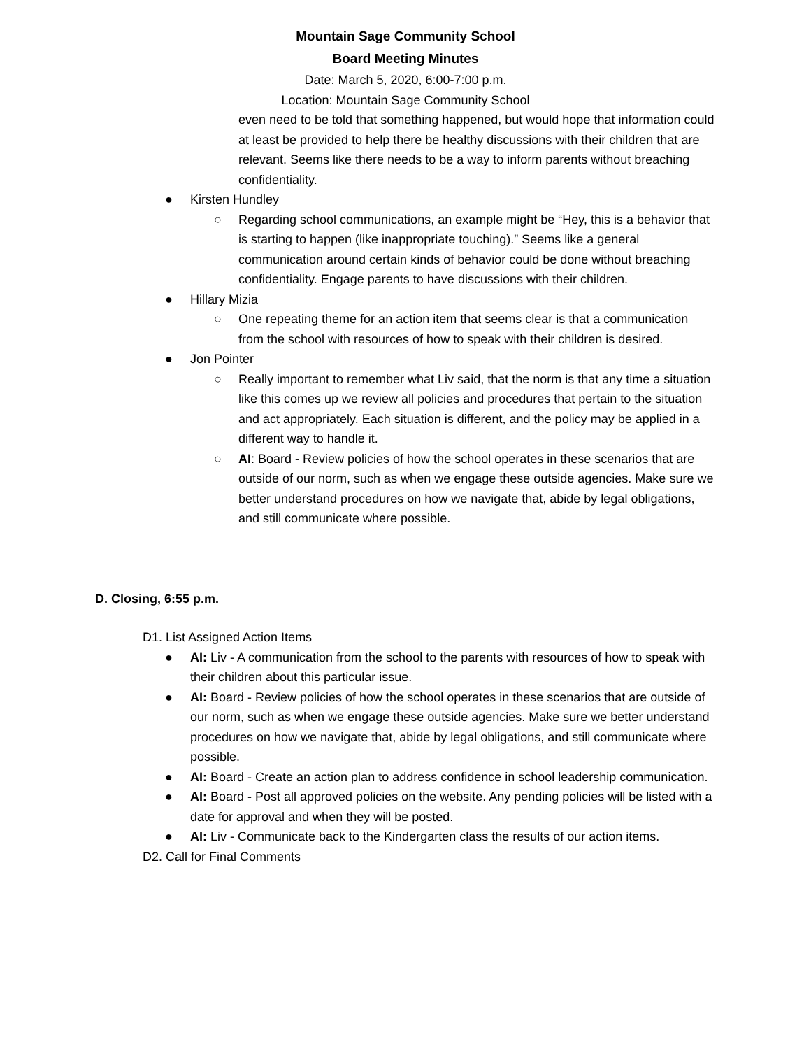Mountain Sage Community School
Board Meeting Minutes
Date: March 5, 2020, 6:00-7:00 p.m.
Location: Mountain Sage Community School
even need to be told that something happened, but would hope that information could at least be provided to help there be healthy discussions with their children that are relevant. Seems like there needs to be a way to inform parents without breaching confidentiality.
● Kirsten Hundley
○ Regarding school communications, an example might be “Hey, this is a behavior that is starting to happen (like inappropriate touching).” Seems like a general communication around certain kinds of behavior could be done without breaching confidentiality. Engage parents to have discussions with their children.
● Hillary Mizia
○ One repeating theme for an action item that seems clear is that a communication from the school with resources of how to speak with their children is desired.
● Jon Pointer
○ Really important to remember what Liv said, that the norm is that any time a situation like this comes up we review all policies and procedures that pertain to the situation and act appropriately. Each situation is different, and the policy may be applied in a different way to handle it.
○ AI: Board - Review policies of how the school operates in these scenarios that are outside of our norm, such as when we engage these outside agencies. Make sure we better understand procedures on how we navigate that, abide by legal obligations, and still communicate where possible.
D. Closing, 6:55 p.m.
D1. List Assigned Action Items
● AI: Liv - A communication from the school to the parents with resources of how to speak with their children about this particular issue.
● AI: Board - Review policies of how the school operates in these scenarios that are outside of our norm, such as when we engage these outside agencies. Make sure we better understand procedures on how we navigate that, abide by legal obligations, and still communicate where possible.
● AI: Board - Create an action plan to address confidence in school leadership communication.
● AI: Board - Post all approved policies on the website. Any pending policies will be listed with a date for approval and when they will be posted.
● AI: Liv - Communicate back to the Kindergarten class the results of our action items.
D2. Call for Final Comments